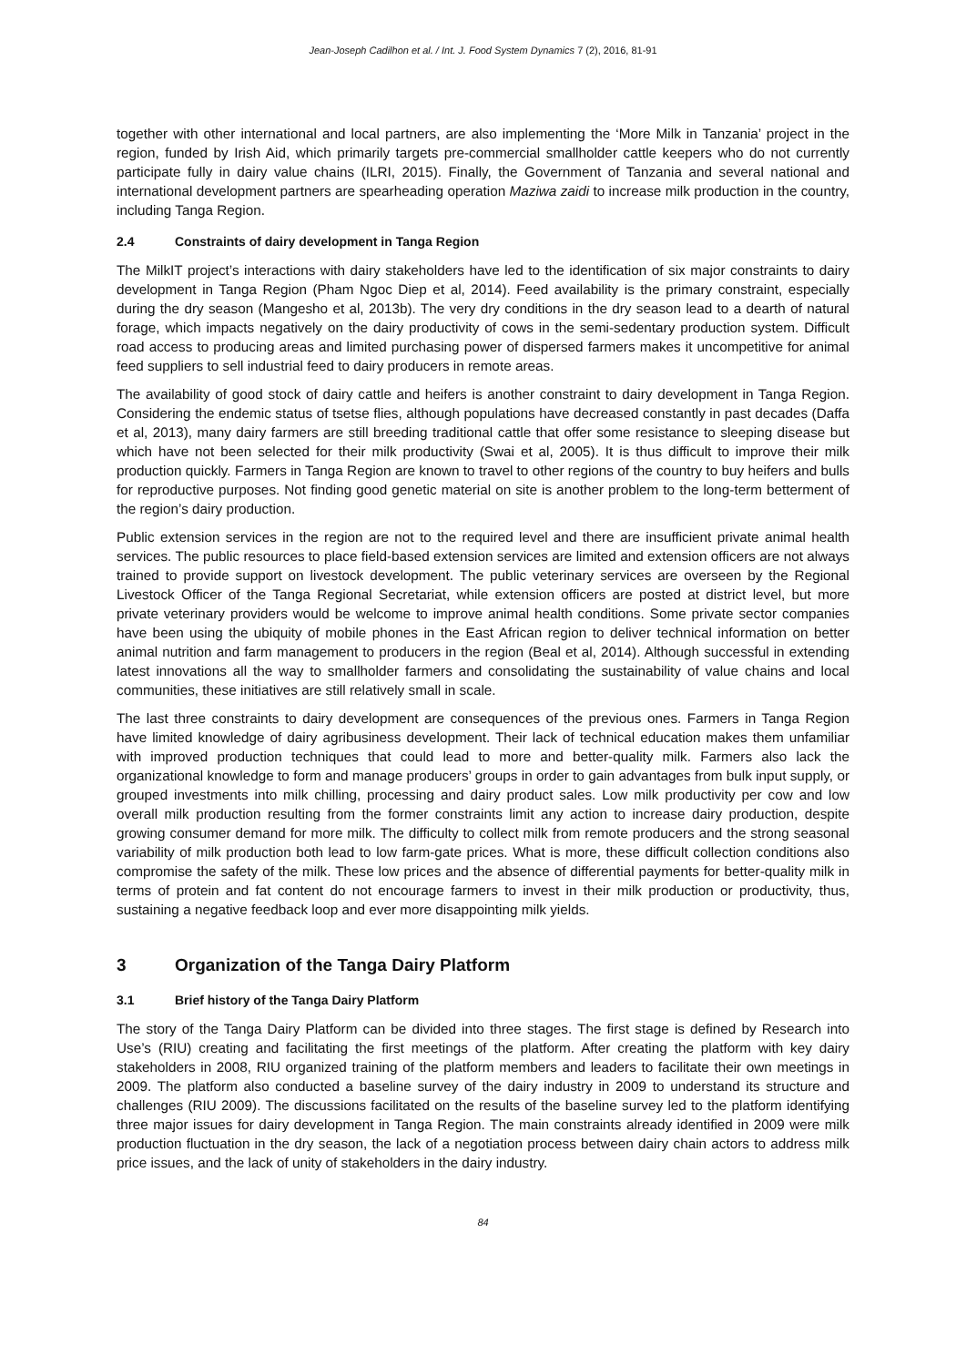Jean-Joseph Cadilhon et al. / Int. J. Food System Dynamics 7 (2), 2016, 81-91
together with other international and local partners, are also implementing the ‘More Milk in Tanzania’ project in the region, funded by Irish Aid, which primarily targets pre-commercial smallholder cattle keepers who do not currently participate fully in dairy value chains (ILRI, 2015). Finally, the Government of Tanzania and several national and international development partners are spearheading operation Maziwa zaidi to increase milk production in the country, including Tanga Region.
2.4 Constraints of dairy development in Tanga Region
The MilkIT project’s interactions with dairy stakeholders have led to the identification of six major constraints to dairy development in Tanga Region (Pham Ngoc Diep et al, 2014). Feed availability is the primary constraint, especially during the dry season (Mangesho et al, 2013b). The very dry conditions in the dry season lead to a dearth of natural forage, which impacts negatively on the dairy productivity of cows in the semi-sedentary production system. Difficult road access to producing areas and limited purchasing power of dispersed farmers makes it uncompetitive for animal feed suppliers to sell industrial feed to dairy producers in remote areas.
The availability of good stock of dairy cattle and heifers is another constraint to dairy development in Tanga Region. Considering the endemic status of tsetse flies, although populations have decreased constantly in past decades (Daffa et al, 2013), many dairy farmers are still breeding traditional cattle that offer some resistance to sleeping disease but which have not been selected for their milk productivity (Swai et al, 2005). It is thus difficult to improve their milk production quickly. Farmers in Tanga Region are known to travel to other regions of the country to buy heifers and bulls for reproductive purposes. Not finding good genetic material on site is another problem to the long-term betterment of the region’s dairy production.
Public extension services in the region are not to the required level and there are insufficient private animal health services. The public resources to place field-based extension services are limited and extension officers are not always trained to provide support on livestock development. The public veterinary services are overseen by the Regional Livestock Officer of the Tanga Regional Secretariat, while extension officers are posted at district level, but more private veterinary providers would be welcome to improve animal health conditions. Some private sector companies have been using the ubiquity of mobile phones in the East African region to deliver technical information on better animal nutrition and farm management to producers in the region (Beal et al, 2014). Although successful in extending latest innovations all the way to smallholder farmers and consolidating the sustainability of value chains and local communities, these initiatives are still relatively small in scale.
The last three constraints to dairy development are consequences of the previous ones. Farmers in Tanga Region have limited knowledge of dairy agribusiness development. Their lack of technical education makes them unfamiliar with improved production techniques that could lead to more and better-quality milk. Farmers also lack the organizational knowledge to form and manage producers’ groups in order to gain advantages from bulk input supply, or grouped investments into milk chilling, processing and dairy product sales. Low milk productivity per cow and low overall milk production resulting from the former constraints limit any action to increase dairy production, despite growing consumer demand for more milk. The difficulty to collect milk from remote producers and the strong seasonal variability of milk production both lead to low farm-gate prices. What is more, these difficult collection conditions also compromise the safety of the milk. These low prices and the absence of differential payments for better-quality milk in terms of protein and fat content do not encourage farmers to invest in their milk production or productivity, thus, sustaining a negative feedback loop and ever more disappointing milk yields.
3 Organization of the Tanga Dairy Platform
3.1 Brief history of the Tanga Dairy Platform
The story of the Tanga Dairy Platform can be divided into three stages. The first stage is defined by Research into Use’s (RIU) creating and facilitating the first meetings of the platform. After creating the platform with key dairy stakeholders in 2008, RIU organized training of the platform members and leaders to facilitate their own meetings in 2009. The platform also conducted a baseline survey of the dairy industry in 2009 to understand its structure and challenges (RIU 2009). The discussions facilitated on the results of the baseline survey led to the platform identifying three major issues for dairy development in Tanga Region. The main constraints already identified in 2009 were milk production fluctuation in the dry season, the lack of a negotiation process between dairy chain actors to address milk price issues, and the lack of unity of stakeholders in the dairy industry.
84